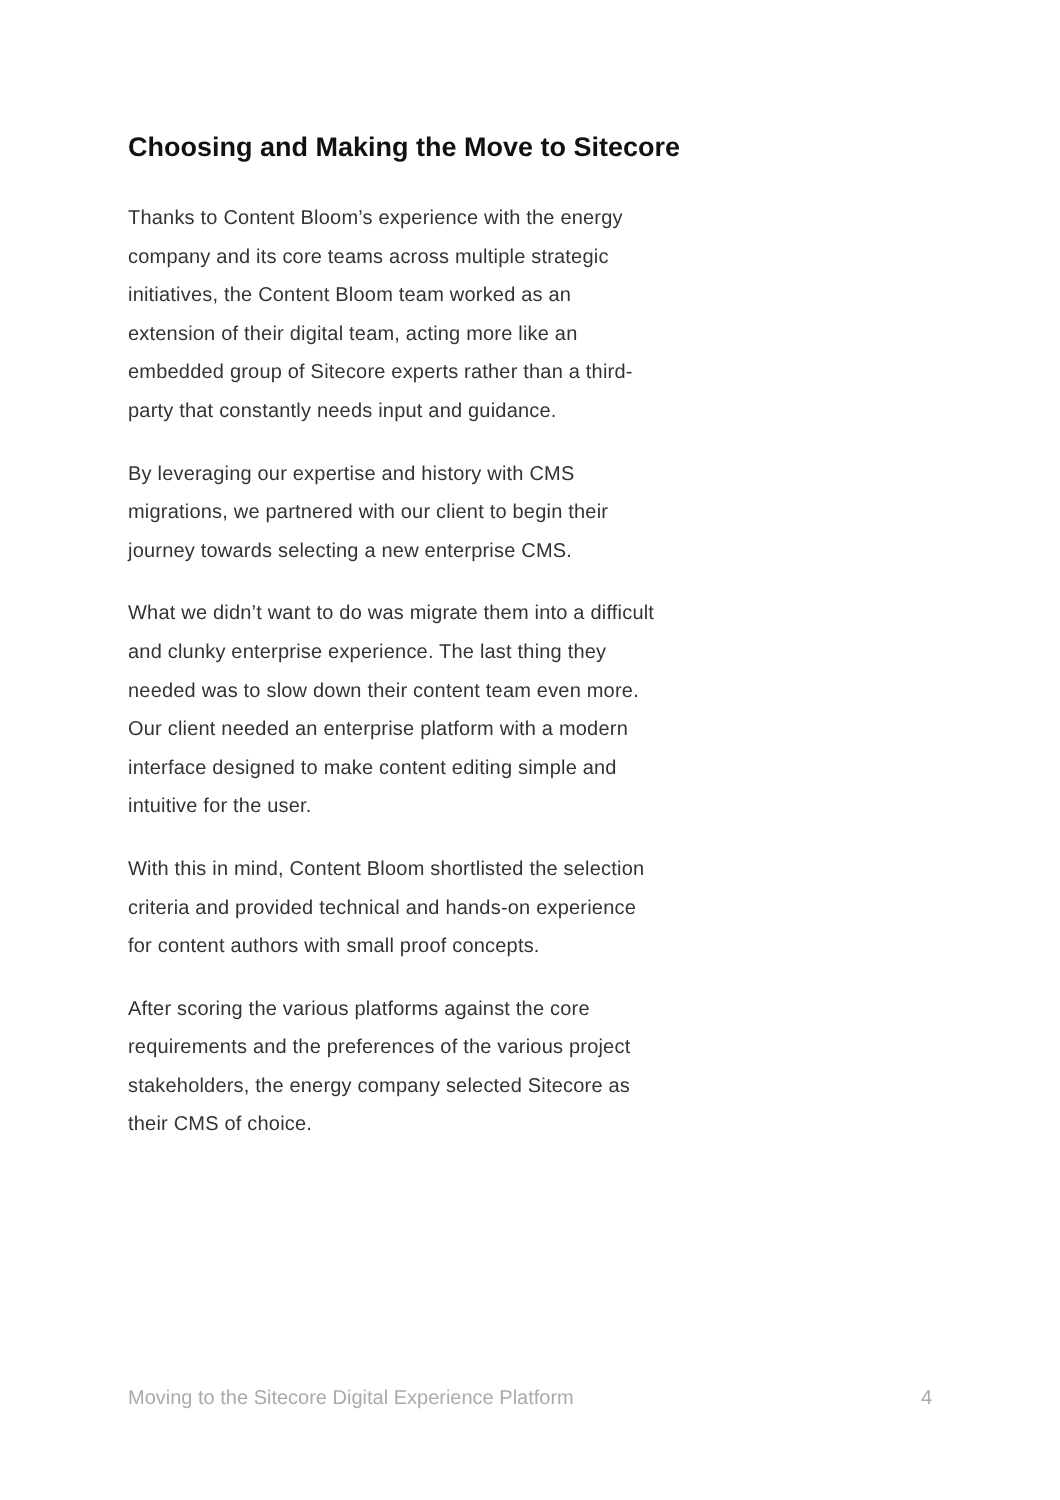Choosing and Making the Move to Sitecore
Thanks to Content Bloom’s experience with the energy company and its core teams across multiple strategic initiatives, the Content Bloom team worked as an extension of their digital team, acting more like an embedded group of Sitecore experts rather than a third-party that constantly needs input and guidance.
By leveraging our expertise and history with CMS migrations, we partnered with our client to begin their journey towards selecting a new enterprise CMS.
What we didn’t want to do was migrate them into a difficult and clunky enterprise experience. The last thing they needed was to slow down their content team even more. Our client needed an enterprise platform with a modern interface designed to make content editing simple and intuitive for the user.
With this in mind, Content Bloom shortlisted the selection criteria and provided technical and hands-on experience for content authors with small proof concepts.
After scoring the various platforms against the core requirements and the preferences of the various project stakeholders, the energy company selected Sitecore as their CMS of choice.
Moving to the Sitecore Digital Experience Platform 4